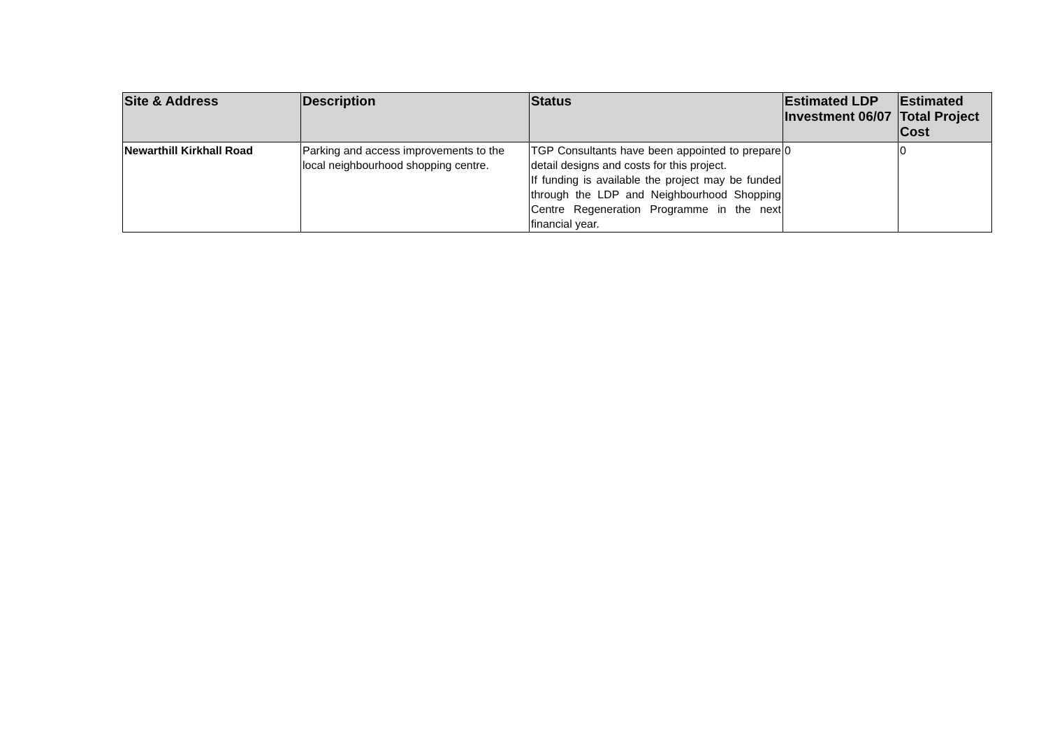| Site & Address | Description | Status | Estimated LDP Investment 06/07 | Estimated Total Project Cost |
| --- | --- | --- | --- | --- |
| Newarthill Kirkhall Road | Parking and access improvements to the local neighbourhood shopping centre. | TGP Consultants have been appointed to prepare detail designs and costs for this project. If funding is available the project may be funded through the LDP and Neighbourhood Shopping Centre Regeneration Programme in the next financial year. | 0 | 0 |